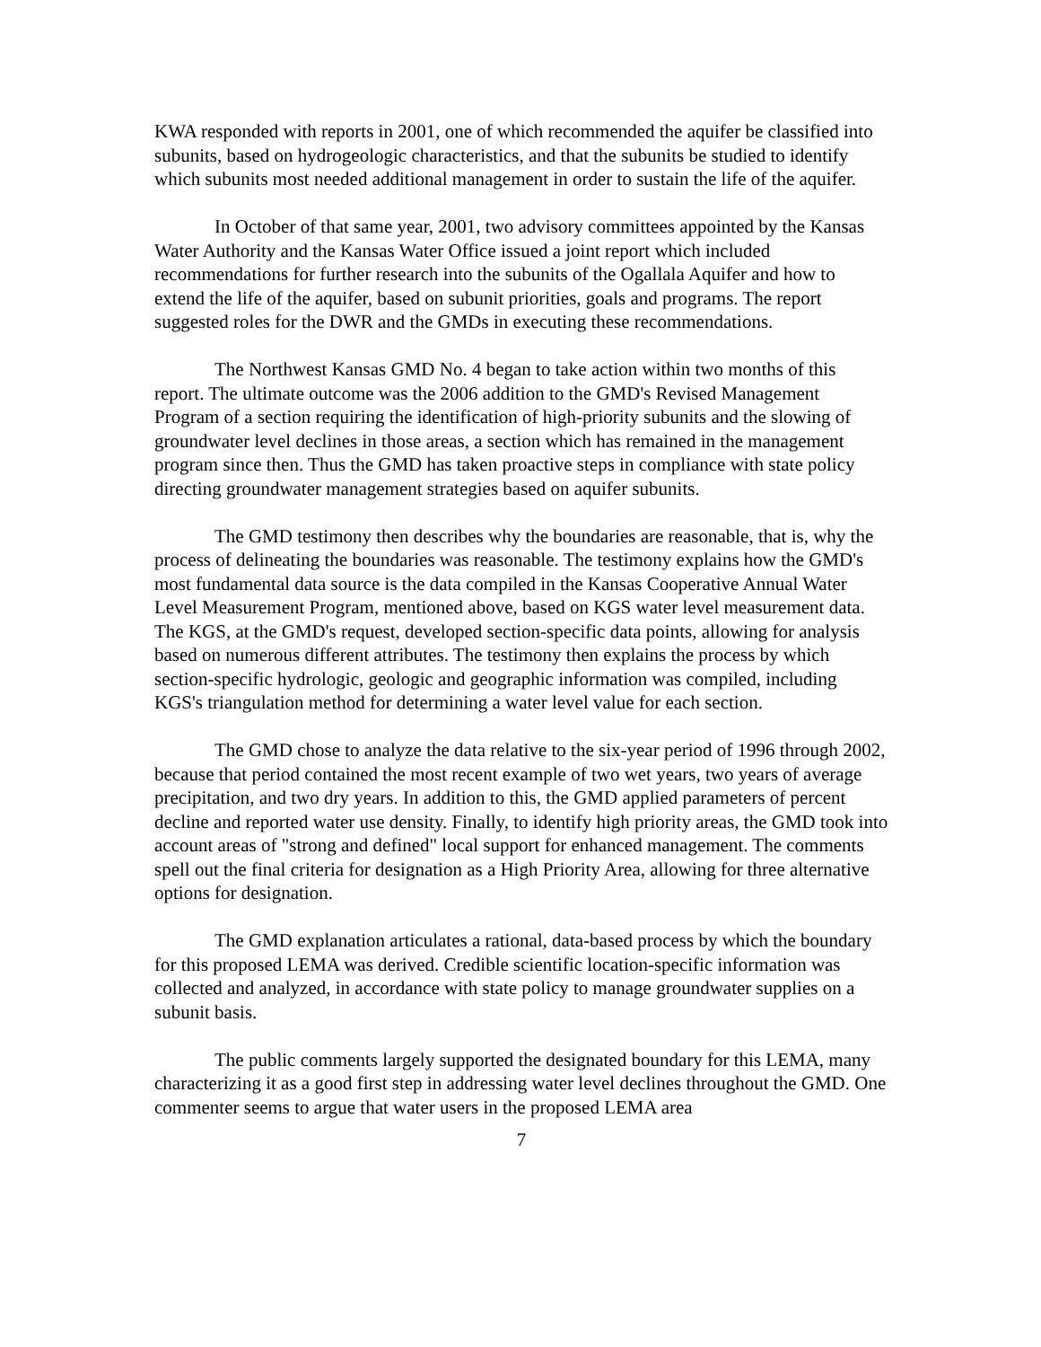KWA responded with reports in 2001, one of which recommended the aquifer be classified into subunits, based on hydrogeologic characteristics, and that the subunits be studied to identify which subunits most needed additional management in order to sustain the life of the aquifer.
In October of that same year, 2001, two advisory committees appointed by the Kansas Water Authority and the Kansas Water Office issued a joint report which included recommendations for further research into the subunits of the Ogallala Aquifer and how to extend the life of the aquifer, based on subunit priorities, goals and programs. The report suggested roles for the DWR and the GMDs in executing these recommendations.
The Northwest Kansas GMD No. 4 began to take action within two months of this report. The ultimate outcome was the 2006 addition to the GMD's Revised Management Program of a section requiring the identification of high-priority subunits and the slowing of groundwater level declines in those areas, a section which has remained in the management program since then. Thus the GMD has taken proactive steps in compliance with state policy directing groundwater management strategies based on aquifer subunits.
The GMD testimony then describes why the boundaries are reasonable, that is, why the process of delineating the boundaries was reasonable. The testimony explains how the GMD's most fundamental data source is the data compiled in the Kansas Cooperative Annual Water Level Measurement Program, mentioned above, based on KGS water level measurement data. The KGS, at the GMD's request, developed section-specific data points, allowing for analysis based on numerous different attributes. The testimony then explains the process by which section-specific hydrologic, geologic and geographic information was compiled, including KGS's triangulation method for determining a water level value for each section.
The GMD chose to analyze the data relative to the six-year period of 1996 through 2002, because that period contained the most recent example of two wet years, two years of average precipitation, and two dry years. In addition to this, the GMD applied parameters of percent decline and reported water use density. Finally, to identify high priority areas, the GMD took into account areas of "strong and defined" local support for enhanced management. The comments spell out the final criteria for designation as a High Priority Area, allowing for three alternative options for designation.
The GMD explanation articulates a rational, data-based process by which the boundary for this proposed LEMA was derived. Credible scientific location-specific information was collected and analyzed, in accordance with state policy to manage groundwater supplies on a subunit basis.
The public comments largely supported the designated boundary for this LEMA, many characterizing it as a good first step in addressing water level declines throughout the GMD. One commenter seems to argue that water users in the proposed LEMA area
7